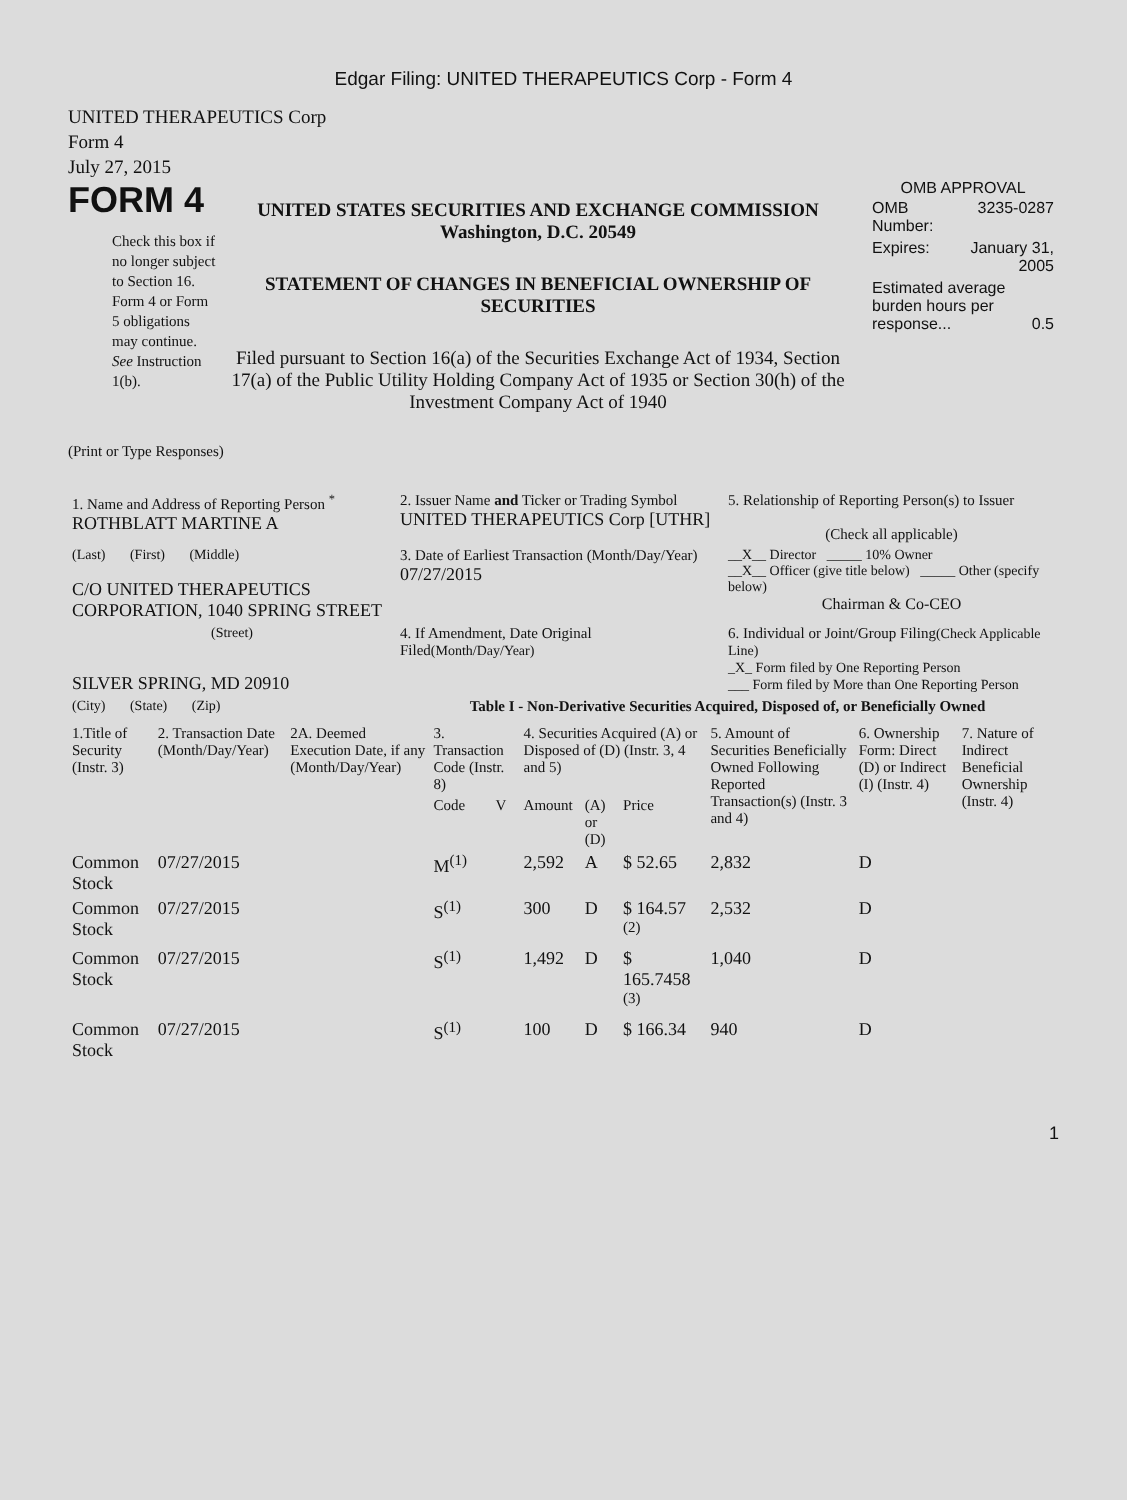Edgar Filing: UNITED THERAPEUTICS Corp - Form 4
UNITED THERAPEUTICS Corp
Form 4
July 27, 2015
FORM 4
Check this box if no longer subject to Section 16. Form 4 or Form 5 obligations may continue. See Instruction 1(b).
UNITED STATES SECURITIES AND EXCHANGE COMMISSION
Washington, D.C. 20549
STATEMENT OF CHANGES IN BENEFICIAL OWNERSHIP OF SECURITIES
Filed pursuant to Section 16(a) of the Securities Exchange Act of 1934, Section 17(a) of the Public Utility Holding Company Act of 1935 or Section 30(h) of the Investment Company Act of 1940
OMB APPROVAL
| OMB Number: | 3235-0287 |
| Expires: | January 31, 2005 |
| Estimated average burden hours per response... 0.5 | |
(Print or Type Responses)
| 1. Name and Address of Reporting Person <sup>*</sup> ROTHBLATT MARTINE A | 2. Issuer Name and Ticker or Trading Symbol UNITED THERAPEUTICS Corp [UTHR] | 5. Relationship of Reporting Person(s) to Issuer (Check all applicable) |
| (Last) (First) (Middle) C/O UNITED THERAPEUTICS CORPORATION, 1040 SPRING STREET | 3. Date of Earliest Transaction (Month/Day/Year) 07/27/2015 | __X__ Director _____ 10% Owner __X__ Officer (give title below) _____ Other (specify below) Chairman & Co-CEO |
| (Street) SILVER SPRING, MD 20910 | 4. If Amendment, Date Original Filed (Month/Day/Year) | 6. Individual or Joint/Group Filing (Check Applicable Line) _X_ Form filed by One Reporting Person ___ Form filed by More than One Reporting Person |
| (City) (State) (Zip) | Table I - Non-Derivative Securities Acquired, Disposed of, or Beneficially Owned | |
| 1.Title of Security (Instr. 3) | 2. Transaction Date (Month/Day/Year) | 2A. Deemed Execution Date, if any (Month/Day/Year) | 3. Transaction Code (Instr. 8) | | 4. Securities Acquired (A) or Disposed of (D) (Instr. 3, 4 and 5) | | | 5. Amount of Securities Beneficially Owned Following Reported Transaction(s) (Instr. 3 and 4) | 6. Ownership Form: Direct (D) or Indirect (I) (Instr. 4) | 7. Nature of Indirect Beneficial Ownership (Instr. 4) |
| --- | --- | --- | --- | --- | --- | --- | --- | --- | --- | --- |
| | | | Code | V | Amount | (A) or (D) | Price | | | |
| Common Stock | 07/27/2015 | | M<sup>(1)</sup> | | 2,592 | A | $ 52.65 | 2,832 | D | |
| Common Stock | 07/27/2015 | | S<sup>(1)</sup> | | 300 | D | $ 164.57 <sup>(2)</sup> | 2,532 | D | |
| Common Stock | 07/27/2015 | | S<sup>(1)</sup> | | 1,492 | D | $ 165.7458 <sup>(3)</sup> | 1,040 | D | |
| Common Stock | 07/27/2015 | | S<sup>(1)</sup> | | 100 | D | $ 166.34 | 940 | D | |
1